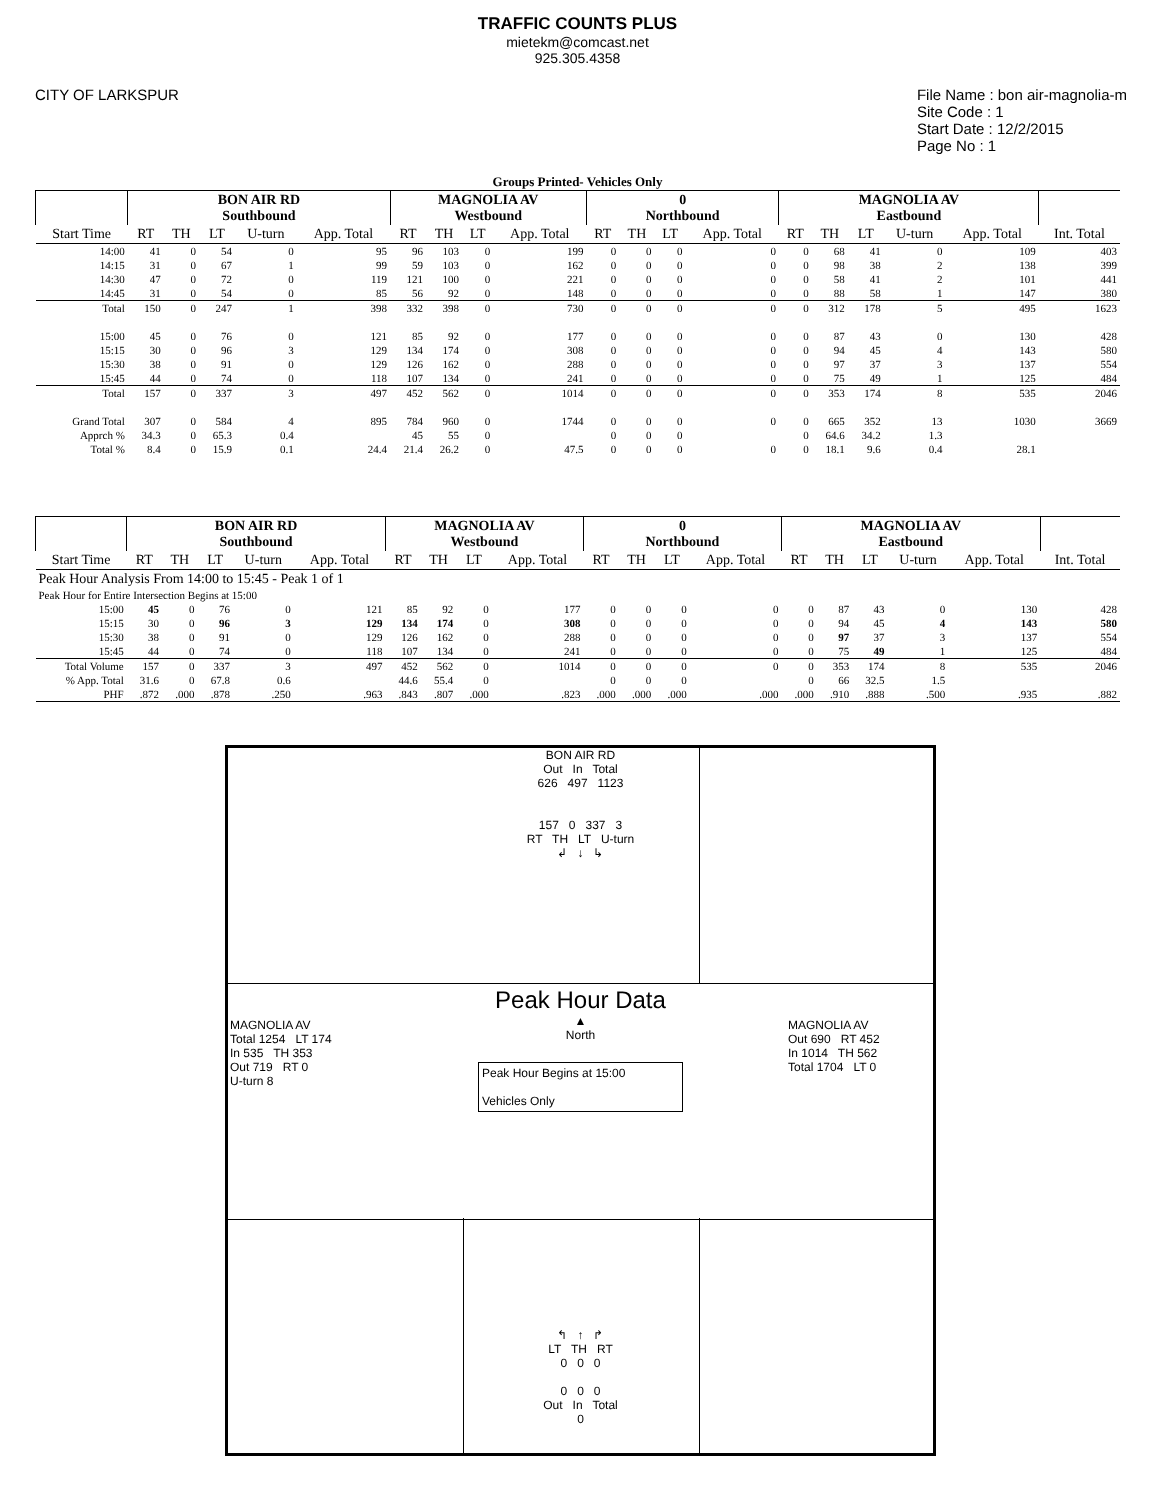TRAFFIC COUNTS PLUS
mietekm@comcast.net
925.305.4358
CITY OF LARKSPUR File Name : bon air-magnolia-m
Site Code : 1
Start Date : 12/2/2015
Page No : 1
Groups Printed- Vehicles Only
| | BON AIR RD Southbound | | | | | MAGNOLIA AV Westbound | | | | 0 Northbound | | | | MAGNOLIA AV Eastbound | | | | | |
| --- | --- | --- | --- | --- | --- | --- | --- | --- | --- | --- | --- | --- | --- | --- | --- | --- | --- | --- | --- |
| Start Time | RT | TH | LT | U-turn | App. Total | RT | TH | LT | App. Total | RT | TH | LT | App. Total | RT | TH | LT | U-turn | App. Total | Int. Total |
| 14:00 | 41 | 0 | 54 | 0 | 95 | 96 | 103 | 0 | 199 | 0 | 0 | 0 | 0 | 0 | 68 | 41 | 0 | 109 | 403 |
| 14:15 | 31 | 0 | 67 | 1 | 99 | 59 | 103 | 0 | 162 | 0 | 0 | 0 | 0 | 0 | 98 | 38 | 2 | 138 | 399 |
| 14:30 | 47 | 0 | 72 | 0 | 119 | 121 | 100 | 0 | 221 | 0 | 0 | 0 | 0 | 0 | 58 | 41 | 2 | 101 | 441 |
| 14:45 | 31 | 0 | 54 | 0 | 85 | 56 | 92 | 0 | 148 | 0 | 0 | 0 | 0 | 0 | 88 | 58 | 1 | 147 | 380 |
| Total | 150 | 0 | 247 | 1 | 398 | 332 | 398 | 0 | 730 | 0 | 0 | 0 | 0 | 0 | 312 | 178 | 5 | 495 | 1623 |
| 15:00 | 45 | 0 | 76 | 0 | 121 | 85 | 92 | 0 | 177 | 0 | 0 | 0 | 0 | 0 | 87 | 43 | 0 | 130 | 428 |
| 15:15 | 30 | 0 | 96 | 3 | 129 | 134 | 174 | 0 | 308 | 0 | 0 | 0 | 0 | 0 | 94 | 45 | 4 | 143 | 580 |
| 15:30 | 38 | 0 | 91 | 0 | 129 | 126 | 162 | 0 | 288 | 0 | 0 | 0 | 0 | 0 | 97 | 37 | 3 | 137 | 554 |
| 15:45 | 44 | 0 | 74 | 0 | 118 | 107 | 134 | 0 | 241 | 0 | 0 | 0 | 0 | 0 | 75 | 49 | 1 | 125 | 484 |
| Total | 157 | 0 | 337 | 3 | 497 | 452 | 562 | 0 | 1014 | 0 | 0 | 0 | 0 | 0 | 353 | 174 | 8 | 535 | 2046 |
| Grand Total | 307 | 0 | 584 | 4 | 895 | 784 | 960 | 0 | 1744 | 0 | 0 | 0 | 0 | 0 | 665 | 352 | 13 | 1030 | 3669 |
| Apprch % | 34.3 | 0 | 65.3 | 0.4 | | 45 | 55 | 0 | | 0 | 0 | 0 | | 0 | 64.6 | 34.2 | 1.3 | | |
| Total % | 8.4 | 0 | 15.9 | 0.1 | 24.4 | 21.4 | 26.2 | 0 | 47.5 | 0 | 0 | 0 | 0 | 0 | 18.1 | 9.6 | 0.4 | 28.1 | |
| | BON AIR RD Southbound | | | | | MAGNOLIA AV Westbound | | | | 0 Northbound | | | | MAGNOLIA AV Eastbound | | | | | |
| --- | --- | --- | --- | --- | --- | --- | --- | --- | --- | --- | --- | --- | --- | --- | --- | --- | --- | --- | --- |
| Start Time | RT | TH | LT | U-turn | App. Total | RT | TH | LT | App. Total | RT | TH | LT | App. Total | RT | TH | LT | U-turn | App. Total | Int. Total |
| Peak Hour Analysis From 14:00 to 15:45 - Peak 1 of 1 | | | | | | | | | | | | | | | | | | | |
| Peak Hour for Entire Intersection Begins at 15:00 | | | | | | | | | | | | | | | | | | | |
| 15:00 | 45 | 0 | 76 | 0 | 121 | 85 | 92 | 0 | 177 | 0 | 0 | 0 | 0 | 0 | 87 | 43 | 0 | 130 | 428 |
| 15:15 | 30 | 0 | 96 | 3 | 129 | 134 | 174 | 0 | 308 | 0 | 0 | 0 | 0 | 0 | 94 | 45 | 4 | 143 | 580 |
| 15:30 | 38 | 0 | 91 | 0 | 129 | 126 | 162 | 0 | 288 | 0 | 0 | 0 | 0 | 0 | 97 | 37 | 3 | 137 | 554 |
| 15:45 | 44 | 0 | 74 | 0 | 118 | 107 | 134 | 0 | 241 | 0 | 0 | 0 | 0 | 0 | 75 | 49 | 1 | 125 | 484 |
| Total Volume | 157 | 0 | 337 | 3 | 497 | 452 | 562 | 0 | 1014 | 0 | 0 | 0 | 0 | 0 | 353 | 174 | 8 | 535 | 2046 |
| % App. Total | 31.6 | 0 | 67.8 | 0.6 | | 44.6 | 55.4 | 0 | | 0 | 0 | 0 | | 0 | 66 | 32.5 | 1.5 | | |
| PHF | .872 | .000 | .878 | .250 | .963 | .843 | .807 | .000 | .823 | .000 | .000 | .000 | .000 | .000 | .910 | .888 | .500 | .935 | .882 |
BON AIR RD
Out In Total
626 497 1123
157 0 337 3
RT TH LT U-turn
↲ ↓ ↳
Peak Hour Data
▲
North
Peak Hour Begins at 15:00
Vehicles Only
MAGNOLIA AV
Total 1254 LT 174
In 535 TH 353
Out 719 RT 0
U-turn 8
MAGNOLIA AV
Out 690 RT 452
In 1014 TH 562
Total 1704 LT 0
↰ ↑ ↱
LT TH RT
0 0 0
0 0 0
Out In Total
0